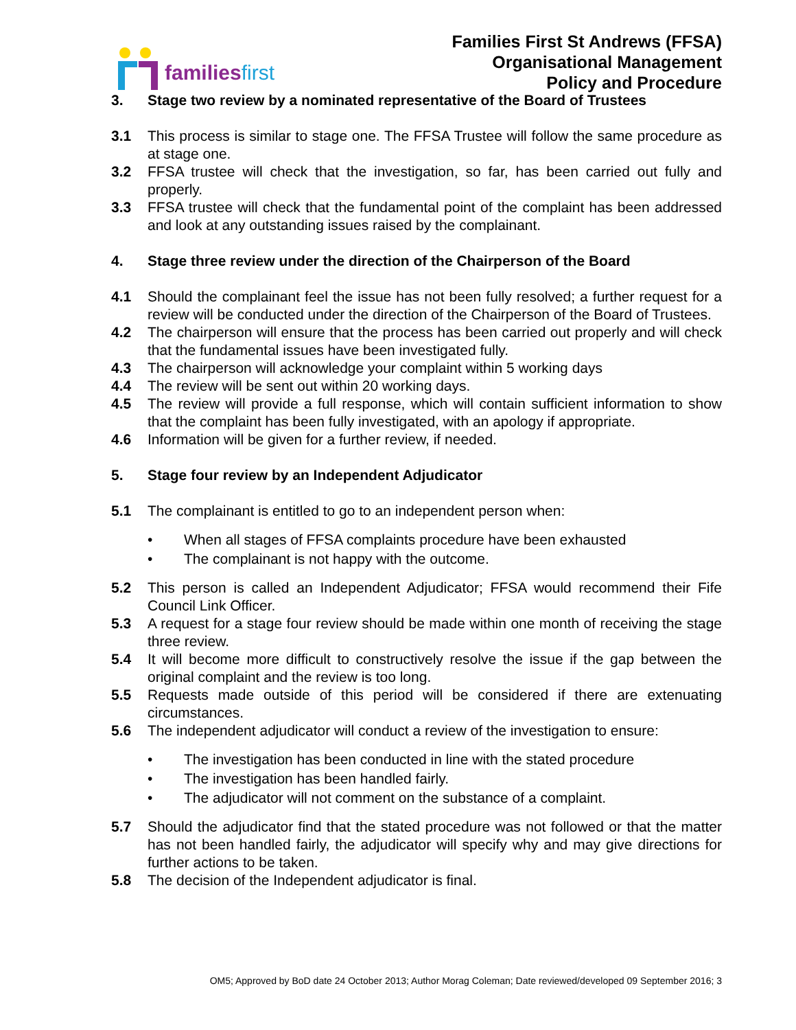familiesfirst
Families First St Andrews (FFSA)
Organisational Management
Policy and Procedure
3. Stage two review by a nominated representative of the Board of Trustees
3.1 This process is similar to stage one. The FFSA Trustee will follow the same procedure as at stage one.
3.2 FFSA trustee will check that the investigation, so far, has been carried out fully and properly.
3.3 FFSA trustee will check that the fundamental point of the complaint has been addressed and look at any outstanding issues raised by the complainant.
4. Stage three review under the direction of the Chairperson of the Board
4.1 Should the complainant feel the issue has not been fully resolved; a further request for a review will be conducted under the direction of the Chairperson of the Board of Trustees.
4.2 The chairperson will ensure that the process has been carried out properly and will check that the fundamental issues have been investigated fully.
4.3 The chairperson will acknowledge your complaint within 5 working days
4.4 The review will be sent out within 20 working days.
4.5 The review will provide a full response, which will contain sufficient information to show that the complaint has been fully investigated, with an apology if appropriate.
4.6 Information will be given for a further review, if needed.
5. Stage four review by an Independent Adjudicator
5.1 The complainant is entitled to go to an independent person when:
• When all stages of FFSA complaints procedure have been exhausted
• The complainant is not happy with the outcome.
5.2 This person is called an Independent Adjudicator; FFSA would recommend their Fife Council Link Officer.
5.3 A request for a stage four review should be made within one month of receiving the stage three review.
5.4 It will become more difficult to constructively resolve the issue if the gap between the original complaint and the review is too long.
5.5 Requests made outside of this period will be considered if there are extenuating circumstances.
5.6 The independent adjudicator will conduct a review of the investigation to ensure:
• The investigation has been conducted in line with the stated procedure
• The investigation has been handled fairly.
• The adjudicator will not comment on the substance of a complaint.
5.7 Should the adjudicator find that the stated procedure was not followed or that the matter has not been handled fairly, the adjudicator will specify why and may give directions for further actions to be taken.
5.8 The decision of the Independent adjudicator is final.
OM5; Approved by BoD date 24 October 2013; Author Morag Coleman; Date reviewed/developed 09 September 2016; 3